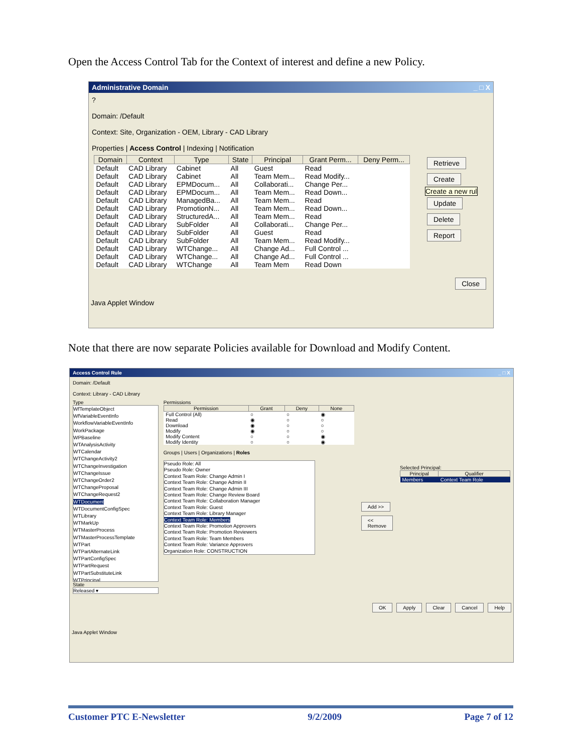Open the Access Control Tab for the Context of interest and define a new Policy.
Administrative Domain _ □ X
?
Domain: /Default
Context: Site, Organization - OEM, Library - CAD Library
Properties | Access Control | Indexing | Notification
| Domain | Context | Type | State | Principal | Grant Perm... | Deny Perm... |
| --- | --- | --- | --- | --- | --- | --- |
| Default | CAD Library | Cabinet | All | Guest | Read | |
| Default | CAD Library | Cabinet | All | Team Mem... | Read Modify... | |
| Default | CAD Library | EPMDocum... | All | Collaborati... | Change Per... | |
| Default | CAD Library | EPMDocum... | All | Team Mem... | Read Down... | |
| Default | CAD Library | ManagedBa... | All | Team Mem... | Read | |
| Default | CAD Library | PromotionN... | All | Team Mem... | Read Down... | |
| Default | CAD Library | StructuredA... | All | Team Mem... | Read | |
| Default | CAD Library | SubFolder | All | Collaborati... | Change Per... | |
| Default | CAD Library | SubFolder | All | Guest | Read | |
| Default | CAD Library | SubFolder | All | Team Mem... | Read Modify... | |
| Default | CAD Library | WTChange... | All | Change Ad... | Full Control ... | |
| Default | CAD Library | WTChange... | All | Change Ad... | Full Control ... | |
| Default | CAD Library | WTChange | All | Team Mem | Read Down | |
Retrieve
Create Create a new rul
Update
Delete
Report
Close
Java Applet Window
Note that there are now separate Policies available for Download and Modify Content.
Access Control Rule _ □ X
Domain: /Default
Context: Library - CAD Library
Type
WfTemplateObject
WfVariableEventInfo
WorkflowVariableEventInfo
WorkPackage
WPBaseline
WTAnalysisActivity
WTCalendar
WTChangeActivity2
WTChangeInvestigation
WTChangeIssue
WTChangeOrder2
WTChangeProposal
WTChangeRequest2
WTDocument
WTDocumentConfigSpec
WTLibrary
WTMarkUp
WTMasterProcess
WTMasterProcessTemplate
WTPart
WTPartAlternateLink
WTPartConfigSpec
WTPartRequest
WTPartSubstituteLink
WTPrincipal
State
Released ▾
Permissions
| Permission | Grant | Deny | None |
| --- | --- | --- | --- |
| Full Control (All) | ○ | ○ | ◉ |
| Read | ◉ | ○ | ○ |
| Download | ◉ | ○ | ○ |
| Modify | ◉ | ○ | ○ |
| Modify Content | ○ | ○ | ◉ |
| Modify Identity | ○ | ○ | ◉ |
Groups | Users | Organizations | Roles
Pseudo Role: All
Pseudo Role: Owner
Context Team Role: Change Admin I
Context Team Role: Change Admin II
Context Team Role: Change Admin III
Context Team Role: Change Review Board
Context Team Role: Collaboration Manager
Context Team Role: Guest
Context Team Role: Library Manager
Context Team Role: Members
Context Team Role: Promotion Approvers
Context Team Role: Promotion Reviewers
Context Team Role: Team Members
Context Team Role: Variance Approvers
Organization Role: CONSTRUCTION
Add >>
<< Remove
Selected Principal:
| Principal | Qualifier |
| --- | --- |
| Members | Context Team Role |
OK Apply Clear Cancel Help
Java Applet Window
Customer PTC E-Newsletter 9/2/2009 Page 7 of 12